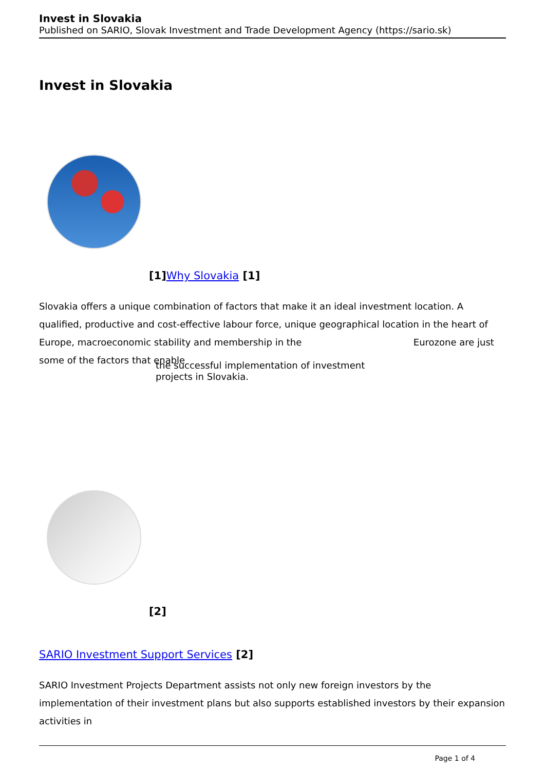Invest in Slovakia
Published on SARIO, Slovak Investment and Trade Development Agency (https://sario.sk)
Invest in Slovakia
[1]Why Slovakia [1]
Slovakia offers a unique combination of factors that make it an ideal investment location. A qualified, productive and cost-effective labour force, unique geographical location in the heart of Europe, macroeconomic stability and membership in the Eurozone are just
some of the factors that enable
the successful implementation of investment
projects in Slovakia.
[2]
SARIO Investment Support Services [2]
SARIO Investment Projects Department assists not only new foreign investors by the implementation of their investment plans but also supports established investors by their expansion activities in
Page 1 of 4